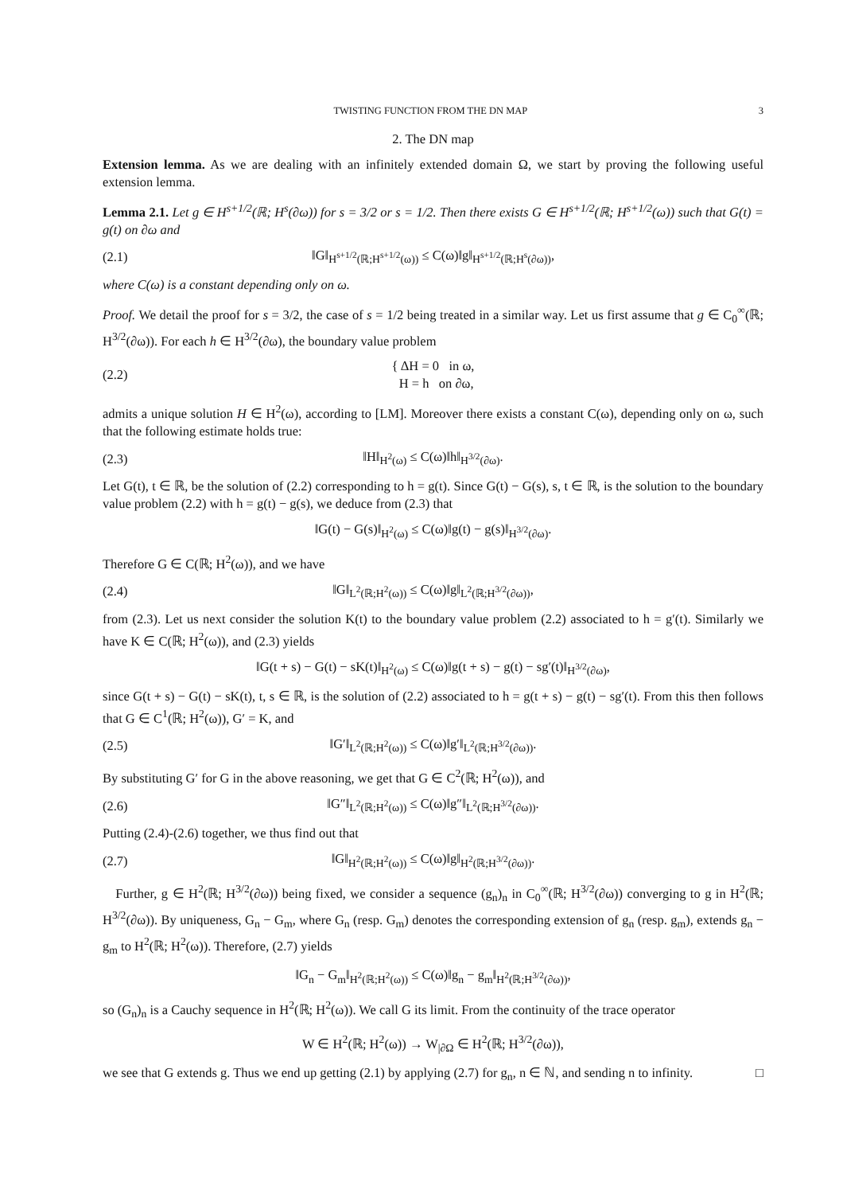TWISTING FUNCTION FROM THE DN MAP 3
2. The DN map
Extension lemma. As we are dealing with an infinitely extended domain Ω, we start by proving the following useful extension lemma.
Lemma 2.1. Let g ∈ H<sup>s+1/2</sup>(ℝ; H<sup>s</sup>(∂ω)) for s = 3/2 or s = 1/2. Then there exists G ∈ H<sup>s+1/2</sup>(ℝ; H<sup>s+1/2</sup>(ω)) such that G(t) = g(t) on ∂ω and
(2.1) ‖G‖<sub>H<sup>s+1/2</sup>(ℝ;H<sup>s+1/2</sup>(ω))</sub> ≤ C(ω)‖g‖<sub>H<sup>s+1/2</sup>(ℝ;H<sup>s</sup>(∂ω))</sub>,
where C(ω) is a constant depending only on ω.
Proof. We detail the proof for s = 3/2, the case of s = 1/2 being treated in a similar way. Let us first assume that g ∈ C<sub>0</sub><sup>∞</sup>(ℝ; H<sup>3/2</sup>(∂ω)). For each h ∈ H<sup>3/2</sup>(∂ω), the boundary value problem
(2.2) { ΔH = 0 in ω,
H = h on ∂ω,
admits a unique solution H ∈ H<sup>2</sup>(ω), according to [LM]. Moreover there exists a constant C(ω), depending only on ω, such that the following estimate holds true:
(2.3) ‖H‖<sub>H<sup>2</sup>(ω)</sub> ≤ C(ω)‖h‖<sub>H<sup>3/2</sup>(∂ω)</sub>.
Let G(t), t ∈ ℝ, be the solution of (2.2) corresponding to h = g(t). Since G(t) − G(s), s, t ∈ ℝ, is the solution to the boundary value problem (2.2) with h = g(t) − g(s), we deduce from (2.3) that
‖G(t) − G(s)‖<sub>H<sup>2</sup>(ω)</sub> ≤ C(ω)‖g(t) − g(s)‖<sub>H<sup>3/2</sup>(∂ω)</sub>.
Therefore G ∈ C(ℝ; H<sup>2</sup>(ω)), and we have
(2.4) ‖G‖<sub>L<sup>2</sup>(ℝ;H<sup>2</sup>(ω))</sub> ≤ C(ω)‖g‖<sub>L<sup>2</sup>(ℝ;H<sup>3/2</sup>(∂ω))</sub>,
from (2.3). Let us next consider the solution K(t) to the boundary value problem (2.2) associated to h = g′(t). Similarly we have K ∈ C(ℝ; H<sup>2</sup>(ω)), and (2.3) yields
‖G(t + s) − G(t) − sK(t)‖<sub>H<sup>2</sup>(ω)</sub> ≤ C(ω)‖g(t + s) − g(t) − sg′(t)‖<sub>H<sup>3/2</sup>(∂ω)</sub>,
since G(t + s) − G(t) − sK(t), t, s ∈ ℝ, is the solution of (2.2) associated to h = g(t + s) − g(t) − sg′(t). From this then follows that G ∈ C<sup>1</sup>(ℝ; H<sup>2</sup>(ω)), G′ = K, and
(2.5) ‖G′‖<sub>L<sup>2</sup>(ℝ;H<sup>2</sup>(ω))</sub> ≤ C(ω)‖g′‖<sub>L<sup>2</sup>(ℝ;H<sup>3/2</sup>(∂ω))</sub>.
By substituting G′ for G in the above reasoning, we get that G ∈ C<sup>2</sup>(ℝ; H<sup>2</sup>(ω)), and
(2.6) ‖G″‖<sub>L<sup>2</sup>(ℝ;H<sup>2</sup>(ω))</sub> ≤ C(ω)‖g″‖<sub>L<sup>2</sup>(ℝ;H<sup>3/2</sup>(∂ω))</sub>.
Putting (2.4)-(2.6) together, we thus find out that
(2.7) ‖G‖<sub>H<sup>2</sup>(ℝ;H<sup>2</sup>(ω))</sub> ≤ C(ω)‖g‖<sub>H<sup>2</sup>(ℝ;H<sup>3/2</sup>(∂ω))</sub>.
Further, g ∈ H<sup>2</sup>(ℝ; H<sup>3/2</sup>(∂ω)) being fixed, we consider a sequence (g<sub>n</sub>)<sub>n</sub> in C<sub>0</sub><sup>∞</sup>(ℝ; H<sup>3/2</sup>(∂ω)) converging to g in H<sup>2</sup>(ℝ; H<sup>3/2</sup>(∂ω)). By uniqueness, G<sub>n</sub> − G<sub>m</sub>, where G<sub>n</sub> (resp. G<sub>m</sub>) denotes the corresponding extension of g<sub>n</sub> (resp. g<sub>m</sub>), extends g<sub>n</sub> − g<sub>m</sub> to H<sup>2</sup>(ℝ; H<sup>2</sup>(ω)). Therefore, (2.7) yields
‖G<sub>n</sub> − G<sub>m</sub>‖<sub>H<sup>2</sup>(ℝ;H<sup>2</sup>(ω))</sub> ≤ C(ω)‖g<sub>n</sub> − g<sub>m</sub>‖<sub>H<sup>2</sup>(ℝ;H<sup>3/2</sup>(∂ω))</sub>,
so (G<sub>n</sub>)<sub>n</sub> is a Cauchy sequence in H<sup>2</sup>(ℝ; H<sup>2</sup>(ω)). We call G its limit. From the continuity of the trace operator
W ∈ H<sup>2</sup>(ℝ; H<sup>2</sup>(ω)) → W<sub>|∂Ω</sub> ∈ H<sup>2</sup>(ℝ; H<sup>3/2</sup>(∂ω)),
we see that G extends g. Thus we end up getting (2.1) by applying (2.7) for g<sub>n</sub>, n ∈ ℕ, and sending n to infinity. □